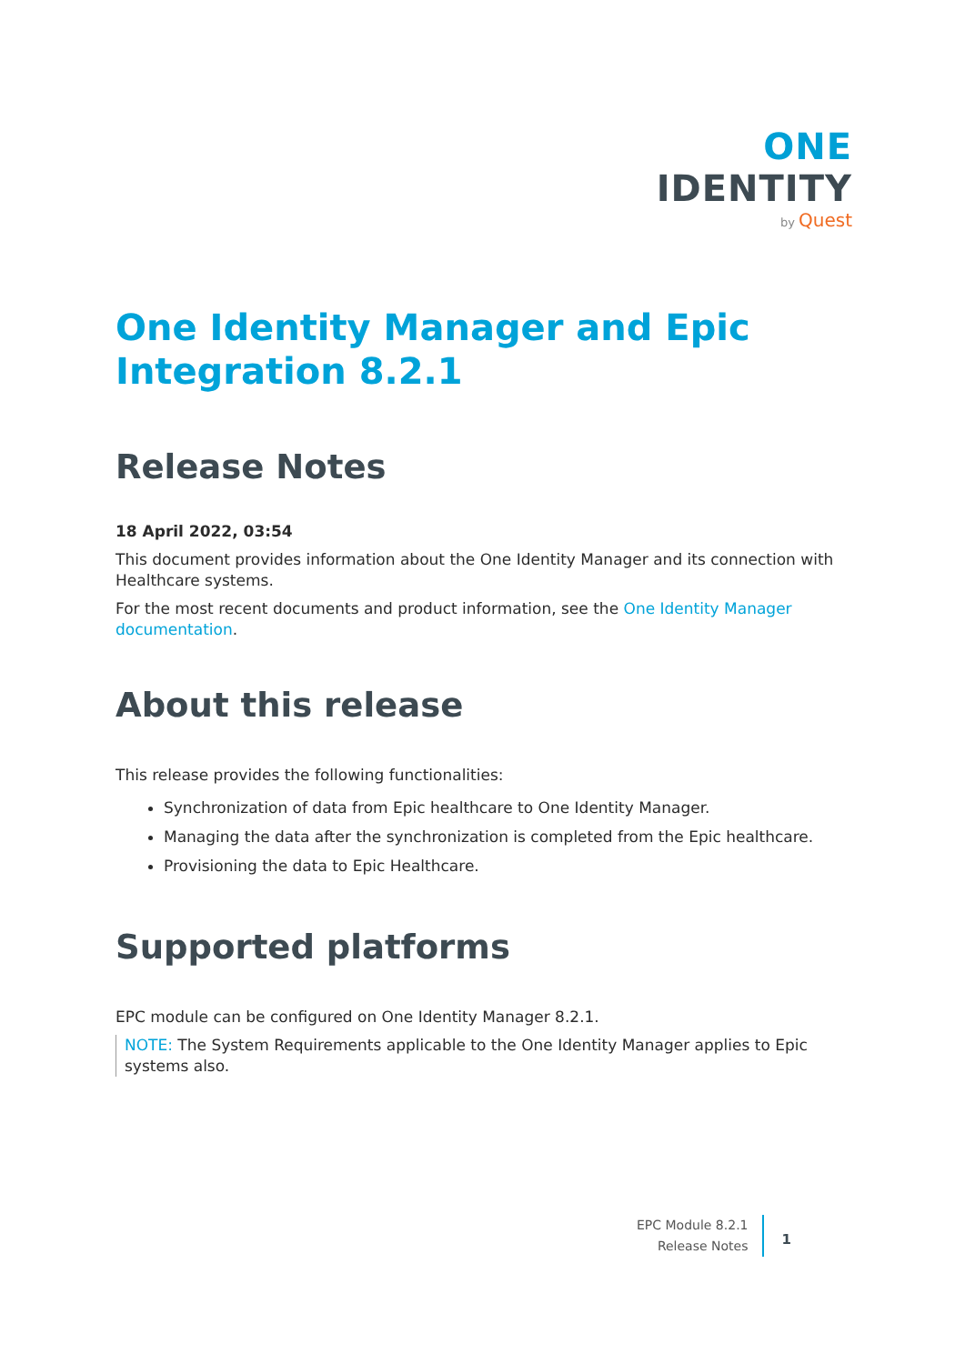ONE IDENTITY
by Quest
One Identity Manager and Epic Integration 8.2.1
Release Notes
18 April 2022, 03:54
This document provides information about the One Identity Manager and its connection with Healthcare systems.
For the most recent documents and product information, see the One Identity Manager documentation.
About this release
This release provides the following functionalities:
Synchronization of data from Epic healthcare to One Identity Manager.
Managing the data after the synchronization is completed from the Epic healthcare.
Provisioning the data to Epic Healthcare.
Supported platforms
EPC module can be configured on One Identity Manager 8.2.1.
NOTE: The System Requirements applicable to the One Identity Manager applies to Epic systems also.
EPC Module 8.2.1
Release Notes
1